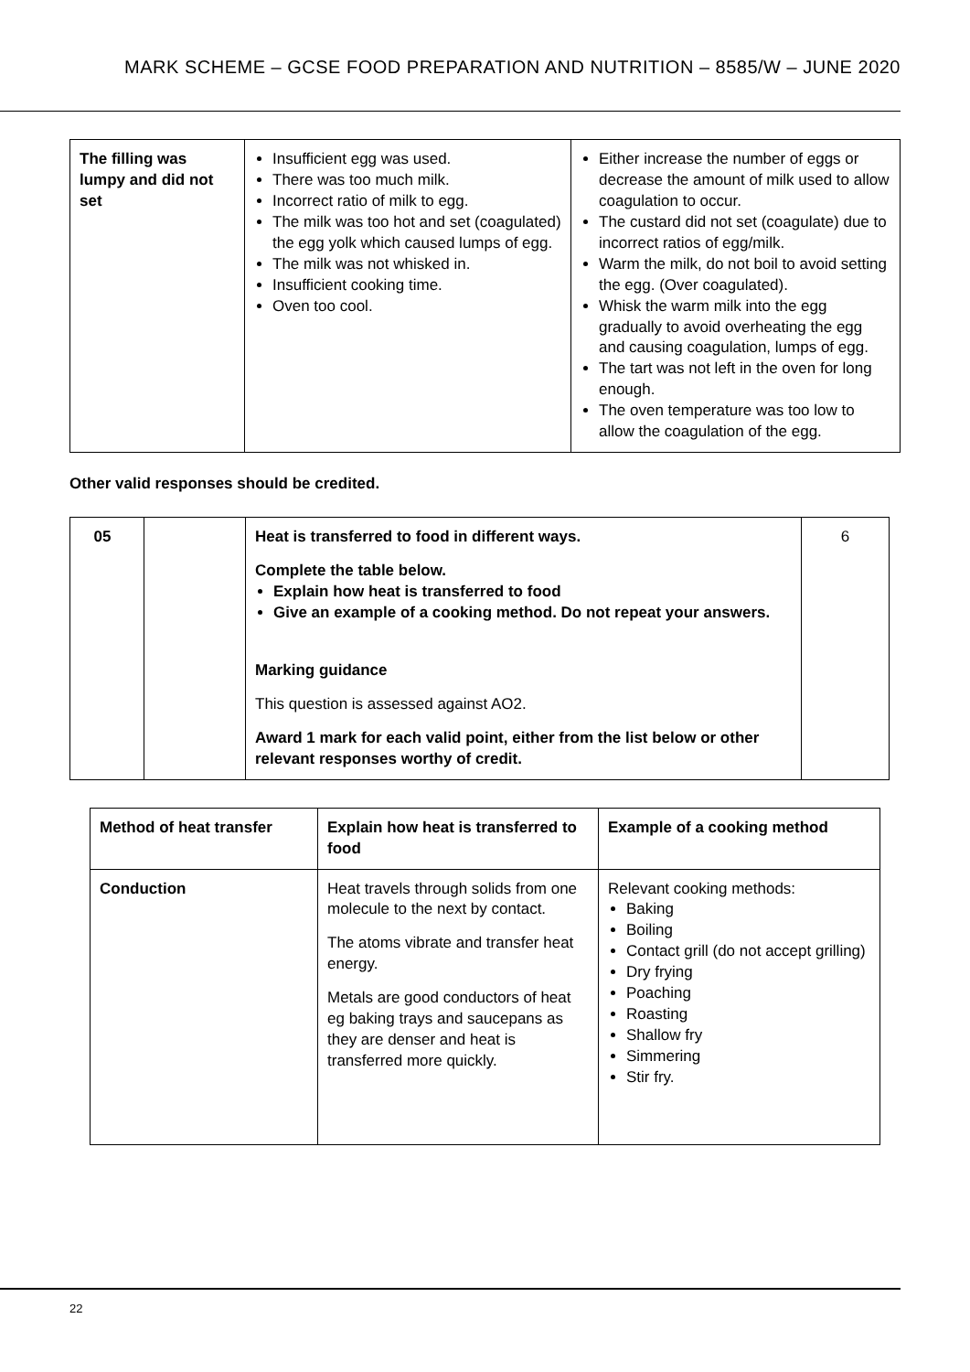MARK SCHEME – GCSE FOOD PREPARATION AND NUTRITION – 8585/W – JUNE 2020
| The filling was lumpy and did not set | Insufficient egg was used. There was too much milk. Incorrect ratio of milk to egg. The milk was too hot and set (coagulated) the egg yolk which caused lumps of egg. The milk was not whisked in. Insufficient cooking time. Oven too cool. | Either increase the number of eggs or decrease the amount of milk used to allow coagulation to occur. The custard did not set (coagulate) due to incorrect ratios of egg/milk. Warm the milk, do not boil to avoid setting the egg. (Over coagulated). Whisk the warm milk into the egg gradually to avoid overheating the egg and causing coagulation, lumps of egg. The tart was not left in the oven for long enough. The oven temperature was too low to allow the coagulation of the egg. |
Other valid responses should be credited.
| 05 | | Heat is transferred to food in different ways. Complete the table below. Explain how heat is transferred to food Give an example of a cooking method. Do not repeat your answers. Marking guidance This question is assessed against AO2. Award 1 mark for each valid point, either from the list below or other relevant responses worthy of credit. | 6 |
| Method of heat transfer | Explain how heat is transferred to food | Example of a cooking method |
| --- | --- | --- |
| Conduction | Heat travels through solids from one molecule to the next by contact. The atoms vibrate and transfer heat energy. Metals are good conductors of heat eg baking trays and saucepans as they are denser and heat is transferred more quickly. | Relevant cooking methods: Baking Boiling Contact grill (do not accept grilling) Dry frying Poaching Roasting Shallow fry Simmering Stir fry. |
22